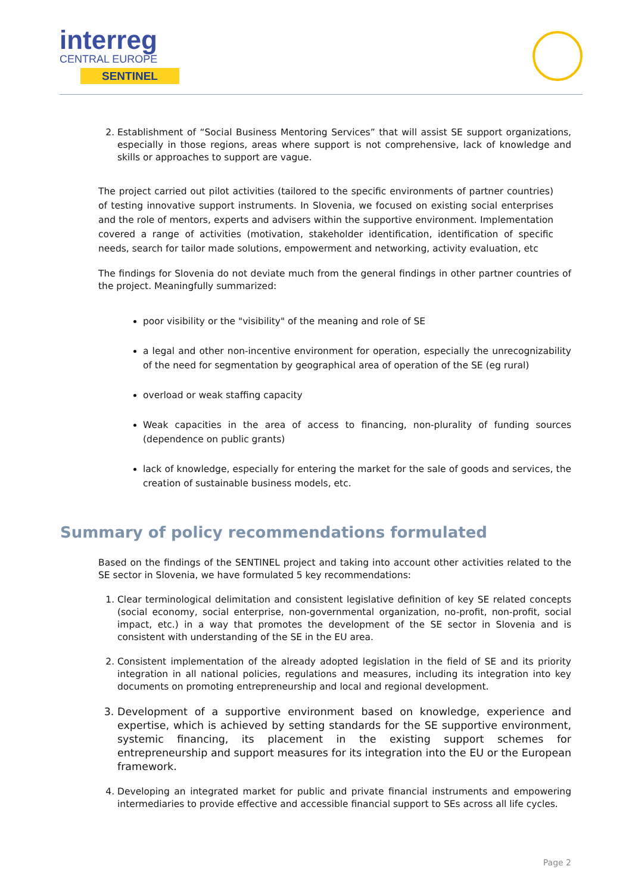interreg
CENTRAL EUROPE
SENTINEL
2. Establishment of “Social Business Mentoring Services” that will assist SE support organizations, especially in those regions, areas where support is not comprehensive, lack of knowledge and skills or approaches to support are vague.
The project carried out pilot activities (tailored to the specific environments of partner countries) of testing innovative support instruments. In Slovenia, we focused on existing social enterprises and the role of mentors, experts and advisers within the supportive environment. Implementation covered a range of activities (motivation, stakeholder identification, identification of specific needs, search for tailor made solutions, empowerment and networking, activity evaluation, etc
The findings for Slovenia do not deviate much from the general findings in other partner countries of the project. Meaningfully summarized:
poor visibility or the "visibility" of the meaning and role of SE
a legal and other non-incentive environment for operation, especially the unrecognizability of the need for segmentation by geographical area of operation of the SE (eg rural)
overload or weak staffing capacity
Weak capacities in the area of access to financing, non-plurality of funding sources (dependence on public grants)
lack of knowledge, especially for entering the market for the sale of goods and services, the creation of sustainable business models, etc.
Summary of policy recommendations formulated
Based on the findings of the SENTINEL project and taking into account other activities related to the SE sector in Slovenia, we have formulated 5 key recommendations:
1. Clear terminological delimitation and consistent legislative definition of key SE related concepts (social economy, social enterprise, non-governmental organization, no-profit, non-profit, social impact, etc.) in a way that promotes the development of the SE sector in Slovenia and is consistent with understanding of the SE in the EU area.
2. Consistent implementation of the already adopted legislation in the field of SE and its priority integration in all national policies, regulations and measures, including its integration into key documents on promoting entrepreneurship and local and regional development.
3. Development of a supportive environment based on knowledge, experience and expertise, which is achieved by setting standards for the SE supportive environment, systemic financing, its placement in the existing support schemes for entrepreneurship and support measures for its integration into the EU or the European framework.
4. Developing an integrated market for public and private financial instruments and empowering intermediaries to provide effective and accessible financial support to SEs across all life cycles.
Page 2